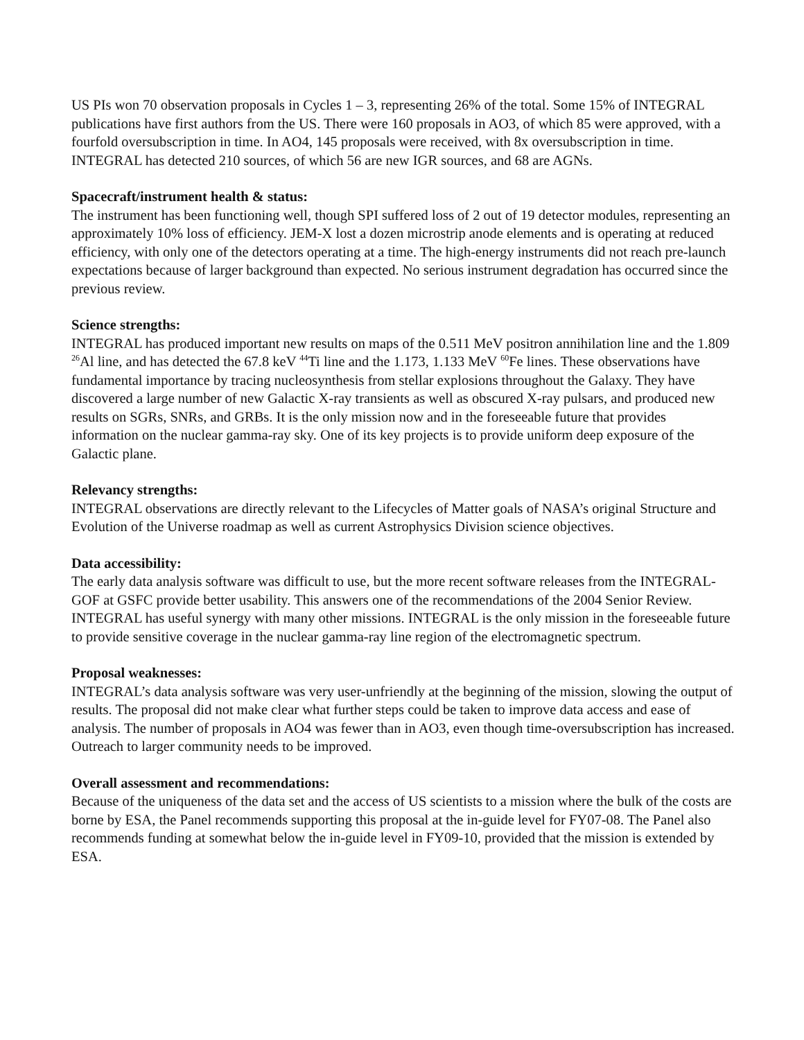US PIs won 70 observation proposals in Cycles 1 – 3, representing 26% of the total. Some 15% of INTEGRAL publications have first authors from the US. There were 160 proposals in AO3, of which 85 were approved, with a fourfold oversubscription in time. In AO4, 145 proposals were received, with 8x oversubscription in time. INTEGRAL has detected 210 sources, of which 56 are new IGR sources, and 68 are AGNs.
Spacecraft/instrument health & status:
The instrument has been functioning well, though SPI suffered loss of 2 out of 19 detector modules, representing an approximately 10% loss of efficiency. JEM-X lost a dozen microstrip anode elements and is operating at reduced efficiency, with only one of the detectors operating at a time. The high-energy instruments did not reach pre-launch expectations because of larger background than expected. No serious instrument degradation has occurred since the previous review.
Science strengths:
INTEGRAL has produced important new results on maps of the 0.511 MeV positron annihilation line and the 1.809 <sup>26</sup>Al line, and has detected the 67.8 keV <sup>44</sup>Ti line and the 1.173, 1.133 MeV <sup>60</sup>Fe lines. These observations have fundamental importance by tracing nucleosynthesis from stellar explosions throughout the Galaxy. They have discovered a large number of new Galactic X-ray transients as well as obscured X-ray pulsars, and produced new results on SGRs, SNRs, and GRBs. It is the only mission now and in the foreseeable future that provides information on the nuclear gamma-ray sky. One of its key projects is to provide uniform deep exposure of the Galactic plane.
Relevancy strengths:
INTEGRAL observations are directly relevant to the Lifecycles of Matter goals of NASA’s original Structure and Evolution of the Universe roadmap as well as current Astrophysics Division science objectives.
Data accessibility:
The early data analysis software was difficult to use, but the more recent software releases from the INTEGRAL-GOF at GSFC provide better usability. This answers one of the recommendations of the 2004 Senior Review. INTEGRAL has useful synergy with many other missions. INTEGRAL is the only mission in the foreseeable future to provide sensitive coverage in the nuclear gamma-ray line region of the electromagnetic spectrum.
Proposal weaknesses:
INTEGRAL’s data analysis software was very user-unfriendly at the beginning of the mission, slowing the output of results. The proposal did not make clear what further steps could be taken to improve data access and ease of analysis. The number of proposals in AO4 was fewer than in AO3, even though time-oversubscription has increased. Outreach to larger community needs to be improved.
Overall assessment and recommendations:
Because of the uniqueness of the data set and the access of US scientists to a mission where the bulk of the costs are borne by ESA, the Panel recommends supporting this proposal at the in-guide level for FY07-08. The Panel also recommends funding at somewhat below the in-guide level in FY09-10, provided that the mission is extended by ESA.